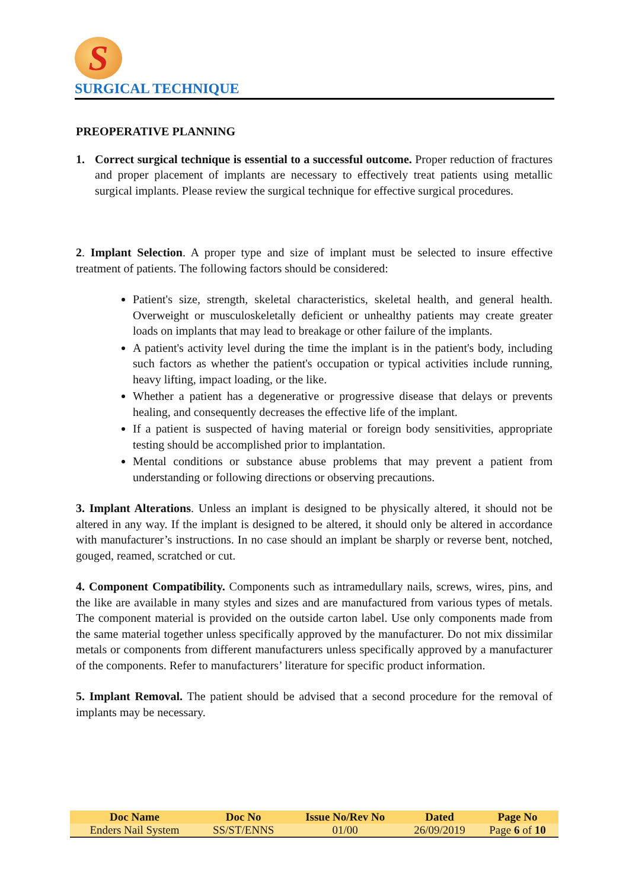S
SURGICAL TECHNIQUE
PREOPERATIVE PLANNING
1. Correct surgical technique is essential to a successful outcome. Proper reduction of fractures and proper placement of implants are necessary to effectively treat patients using metallic surgical implants. Please review the surgical technique for effective surgical procedures.
2. Implant Selection. A proper type and size of implant must be selected to insure effective treatment of patients. The following factors should be considered:
Patient's size, strength, skeletal characteristics, skeletal health, and general health. Overweight or musculoskeletally deficient or unhealthy patients may create greater loads on implants that may lead to breakage or other failure of the implants.
A patient's activity level during the time the implant is in the patient's body, including such factors as whether the patient's occupation or typical activities include running, heavy lifting, impact loading, or the like.
Whether a patient has a degenerative or progressive disease that delays or prevents healing, and consequently decreases the effective life of the implant.
If a patient is suspected of having material or foreign body sensitivities, appropriate testing should be accomplished prior to implantation.
Mental conditions or substance abuse problems that may prevent a patient from understanding or following directions or observing precautions.
3. Implant Alterations. Unless an implant is designed to be physically altered, it should not be altered in any way. If the implant is designed to be altered, it should only be altered in accordance with manufacturer’s instructions. In no case should an implant be sharply or reverse bent, notched, gouged, reamed, scratched or cut.
4. Component Compatibility. Components such as intramedullary nails, screws, wires, pins, and the like are available in many styles and sizes and are manufactured from various types of metals. The component material is provided on the outside carton label. Use only components made from the same material together unless specifically approved by the manufacturer. Do not mix dissimilar metals or components from different manufacturers unless specifically approved by a manufacturer of the components. Refer to manufacturers’ literature for specific product information.
5. Implant Removal. The patient should be advised that a second procedure for the removal of implants may be necessary.
| Doc Name | Doc No | Issue No/Rev No | Dated | Page No |
| --- | --- | --- | --- | --- |
| Enders Nail System | SS/ST/ENNS | 01/00 | 26/09/2019 | Page 6 of 10 |